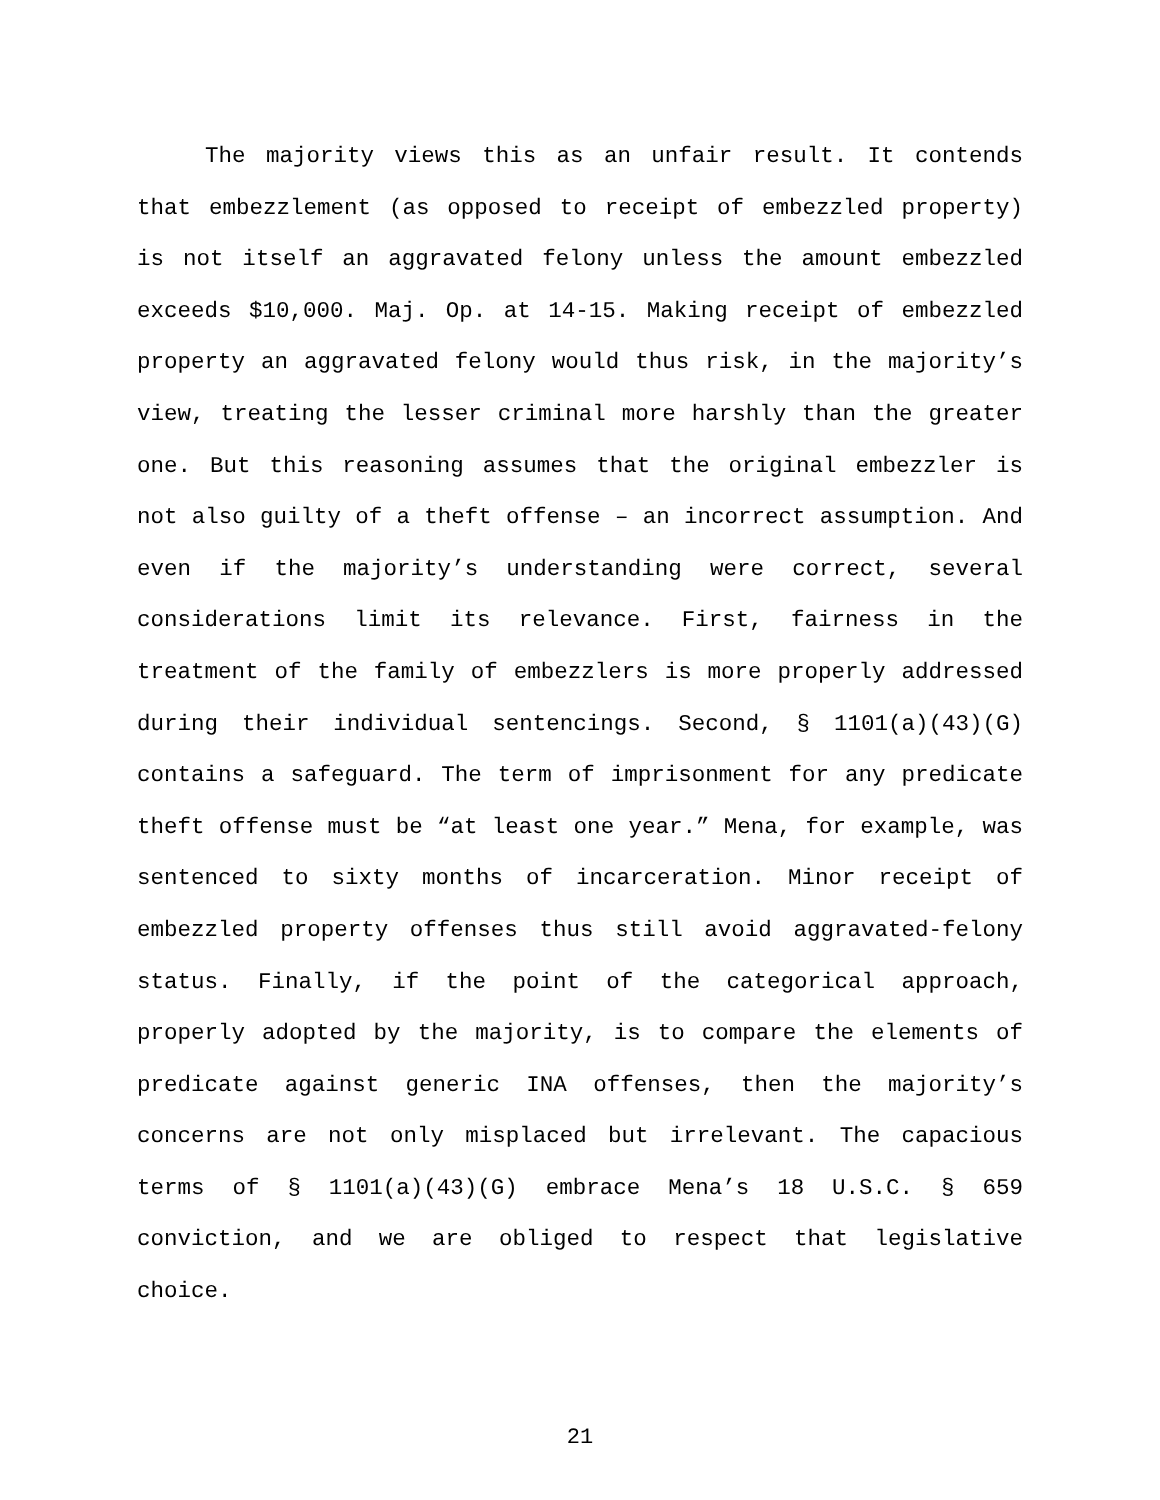The majority views this as an unfair result. It contends that embezzlement (as opposed to receipt of embezzled property) is not itself an aggravated felony unless the amount embezzled exceeds $10,000. Maj. Op. at 14-15. Making receipt of embezzled property an aggravated felony would thus risk, in the majority’s view, treating the lesser criminal more harshly than the greater one. But this reasoning assumes that the original embezzler is not also guilty of a theft offense – an incorrect assumption. And even if the majority’s understanding were correct, several considerations limit its relevance. First, fairness in the treatment of the family of embezzlers is more properly addressed during their individual sentencings. Second, § 1101(a)(43)(G) contains a safeguard. The term of imprisonment for any predicate theft offense must be “at least one year.” Mena, for example, was sentenced to sixty months of incarceration. Minor receipt of embezzled property offenses thus still avoid aggravated-felony status. Finally, if the point of the categorical approach, properly adopted by the majority, is to compare the elements of predicate against generic INA offenses, then the majority’s concerns are not only misplaced but irrelevant. The capacious terms of § 1101(a)(43)(G) embrace Mena’s 18 U.S.C. § 659 conviction, and we are obliged to respect that legislative choice.
21